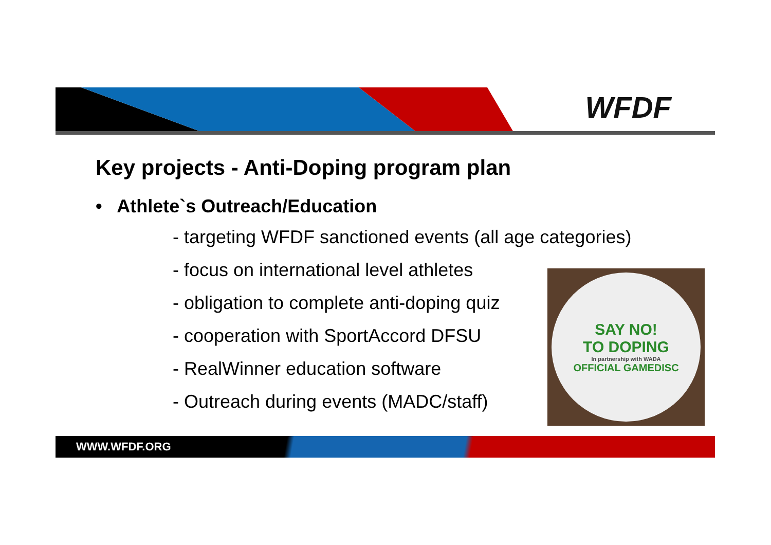WFDF
Key projects - Anti-Doping program plan
• Athlete`s Outreach/Education
- targeting WFDF sanctioned events (all age categories)
- focus on international level athletes
- obligation to complete anti-doping quiz
- cooperation with SportAccord DFSU
- RealWinner education software
- Outreach during events (MADC/staff)
SAY NO!
TO DOPING
In partnership with WADA
OFFICIAL GAMEDISC
WWW.WFDF.ORG